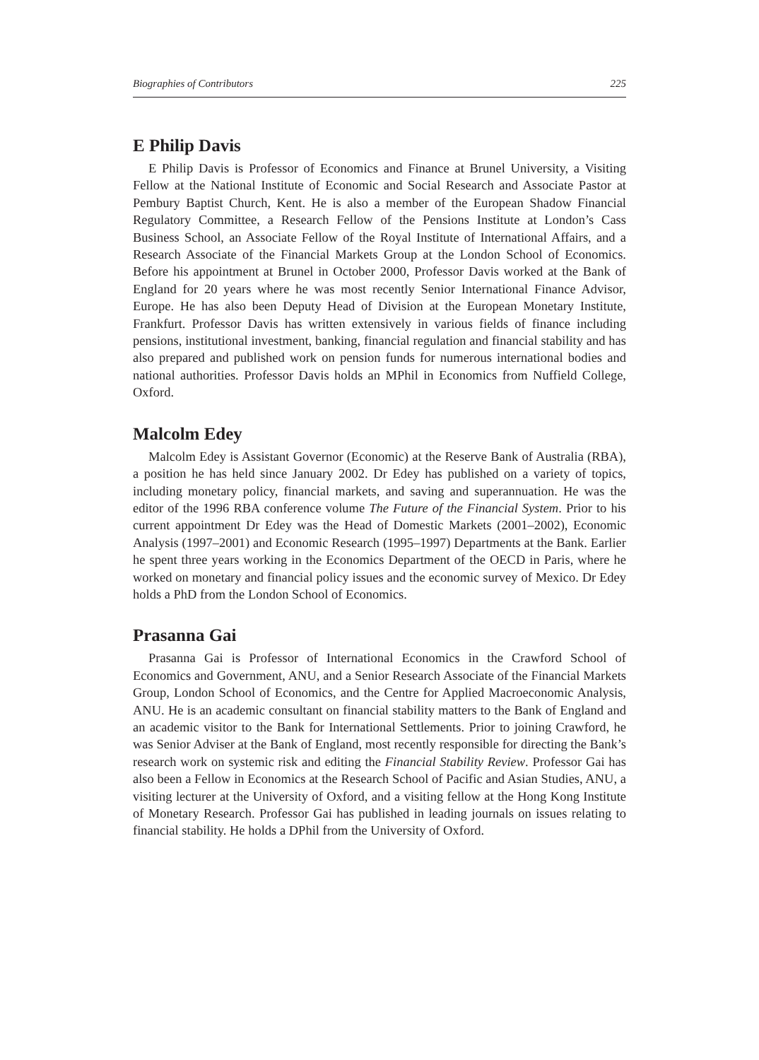Biographies of Contributors 225
E Philip Davis
E Philip Davis is Professor of Economics and Finance at Brunel University, a Visiting Fellow at the National Institute of Economic and Social Research and Associate Pastor at Pembury Baptist Church, Kent. He is also a member of the European Shadow Financial Regulatory Committee, a Research Fellow of the Pensions Institute at London’s Cass Business School, an Associate Fellow of the Royal Institute of International Affairs, and a Research Associate of the Financial Markets Group at the London School of Economics. Before his appointment at Brunel in October 2000, Professor Davis worked at the Bank of England for 20 years where he was most recently Senior International Finance Advisor, Europe. He has also been Deputy Head of Division at the European Monetary Institute, Frankfurt. Professor Davis has written extensively in various fields of finance including pensions, institutional investment, banking, financial regulation and financial stability and has also prepared and published work on pension funds for numerous international bodies and national authorities. Professor Davis holds an MPhil in Economics from Nuffield College, Oxford.
Malcolm Edey
Malcolm Edey is Assistant Governor (Economic) at the Reserve Bank of Australia (RBA), a position he has held since January 2002. Dr Edey has published on a variety of topics, including monetary policy, financial markets, and saving and superannuation. He was the editor of the 1996 RBA conference volume The Future of the Financial System. Prior to his current appointment Dr Edey was the Head of Domestic Markets (2001–2002), Economic Analysis (1997–2001) and Economic Research (1995–1997) Departments at the Bank. Earlier he spent three years working in the Economics Department of the OECD in Paris, where he worked on monetary and financial policy issues and the economic survey of Mexico. Dr Edey holds a PhD from the London School of Economics.
Prasanna Gai
Prasanna Gai is Professor of International Economics in the Crawford School of Economics and Government, ANU, and a Senior Research Associate of the Financial Markets Group, London School of Economics, and the Centre for Applied Macroeconomic Analysis, ANU. He is an academic consultant on financial stability matters to the Bank of England and an academic visitor to the Bank for International Settlements. Prior to joining Crawford, he was Senior Adviser at the Bank of England, most recently responsible for directing the Bank’s research work on systemic risk and editing the Financial Stability Review. Professor Gai has also been a Fellow in Economics at the Research School of Pacific and Asian Studies, ANU, a visiting lecturer at the University of Oxford, and a visiting fellow at the Hong Kong Institute of Monetary Research. Professor Gai has published in leading journals on issues relating to financial stability. He holds a DPhil from the University of Oxford.